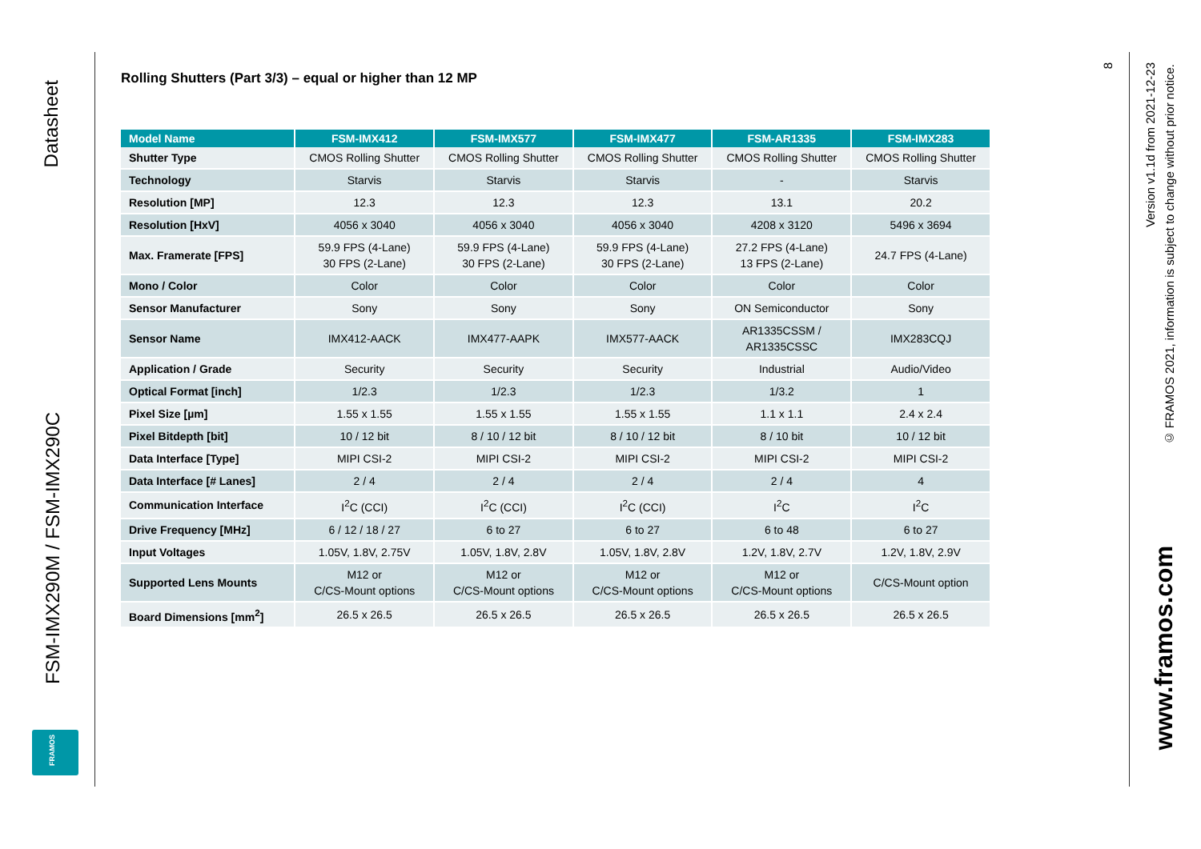Datasheet
FSM-IMX290M / FSM-IMX290C
FRAMOS
Rolling Shutters (Part 3/3) – equal or higher than 12 MP
| Model Name | FSM-IMX412 | FSM-IMX577 | FSM-IMX477 | FSM-AR1335 | FSM-IMX283 |
| --- | --- | --- | --- | --- | --- |
| Shutter Type | CMOS Rolling Shutter | CMOS Rolling Shutter | CMOS Rolling Shutter | CMOS Rolling Shutter | CMOS Rolling Shutter |
| Technology | Starvis | Starvis | Starvis | - | Starvis |
| Resolution [MP] | 12.3 | 12.3 | 12.3 | 13.1 | 20.2 |
| Resolution [HxV] | 4056 x 3040 | 4056 x 3040 | 4056 x 3040 | 4208 x 3120 | 5496 x 3694 |
| Max. Framerate [FPS] | 59.9 FPS (4-Lane) 30 FPS (2-Lane) | 59.9 FPS (4-Lane) 30 FPS (2-Lane) | 59.9 FPS (4-Lane) 30 FPS (2-Lane) | 27.2 FPS (4-Lane) 13 FPS (2-Lane) | 24.7 FPS (4-Lane) |
| Mono / Color | Color | Color | Color | Color | Color |
| Sensor Manufacturer | Sony | Sony | Sony | ON Semiconductor | Sony |
| Sensor Name | IMX412-AACK | IMX477-AAPK | IMX577-AACK | AR1335CSSM / AR1335CSSC | IMX283CQJ |
| Application / Grade | Security | Security | Security | Industrial | Audio/Video |
| Optical Format [inch] | 1/2.3 | 1/2.3 | 1/2.3 | 1/3.2 | 1 |
| Pixel Size [µm] | 1.55 x 1.55 | 1.55 x 1.55 | 1.55 x 1.55 | 1.1 x 1.1 | 2.4 x 2.4 |
| Pixel Bitdepth [bit] | 10 / 12 bit | 8 / 10 / 12 bit | 8 / 10 / 12 bit | 8 / 10 bit | 10 / 12 bit |
| Data Interface [Type] | MIPI CSI-2 | MIPI CSI-2 | MIPI CSI-2 | MIPI CSI-2 | MIPI CSI-2 |
| Data Interface [# Lanes] | 2 / 4 | 2 / 4 | 2 / 4 | 2 / 4 | 4 |
| Communication Interface | I<sup>2</sup>C (CCI) | I<sup>2</sup>C (CCI) | I<sup>2</sup>C (CCI) | I<sup>2</sup>C | I<sup>2</sup>C |
| Drive Frequency [MHz] | 6 / 12 / 18 / 27 | 6 to 27 | 6 to 27 | 6 to 48 | 6 to 27 |
| Input Voltages | 1.05V, 1.8V, 2.75V | 1.05V, 1.8V, 2.8V | 1.05V, 1.8V, 2.8V | 1.2V, 1.8V, 2.7V | 1.2V, 1.8V, 2.9V |
| Supported Lens Mounts | M12 or C/CS-Mount options | M12 or C/CS-Mount options | M12 or C/CS-Mount options | M12 or C/CS-Mount options | C/CS-Mount option |
| Board Dimensions [mm<sup>2</sup>] | 26.5 x 26.5 | 26.5 x 26.5 | 26.5 x 26.5 | 26.5 x 26.5 | 26.5 x 26.5 |
8
Version v1.1d from 2021-12-23
© FRAMOS 2021, information is subject to change without prior notice.
www.framos.com